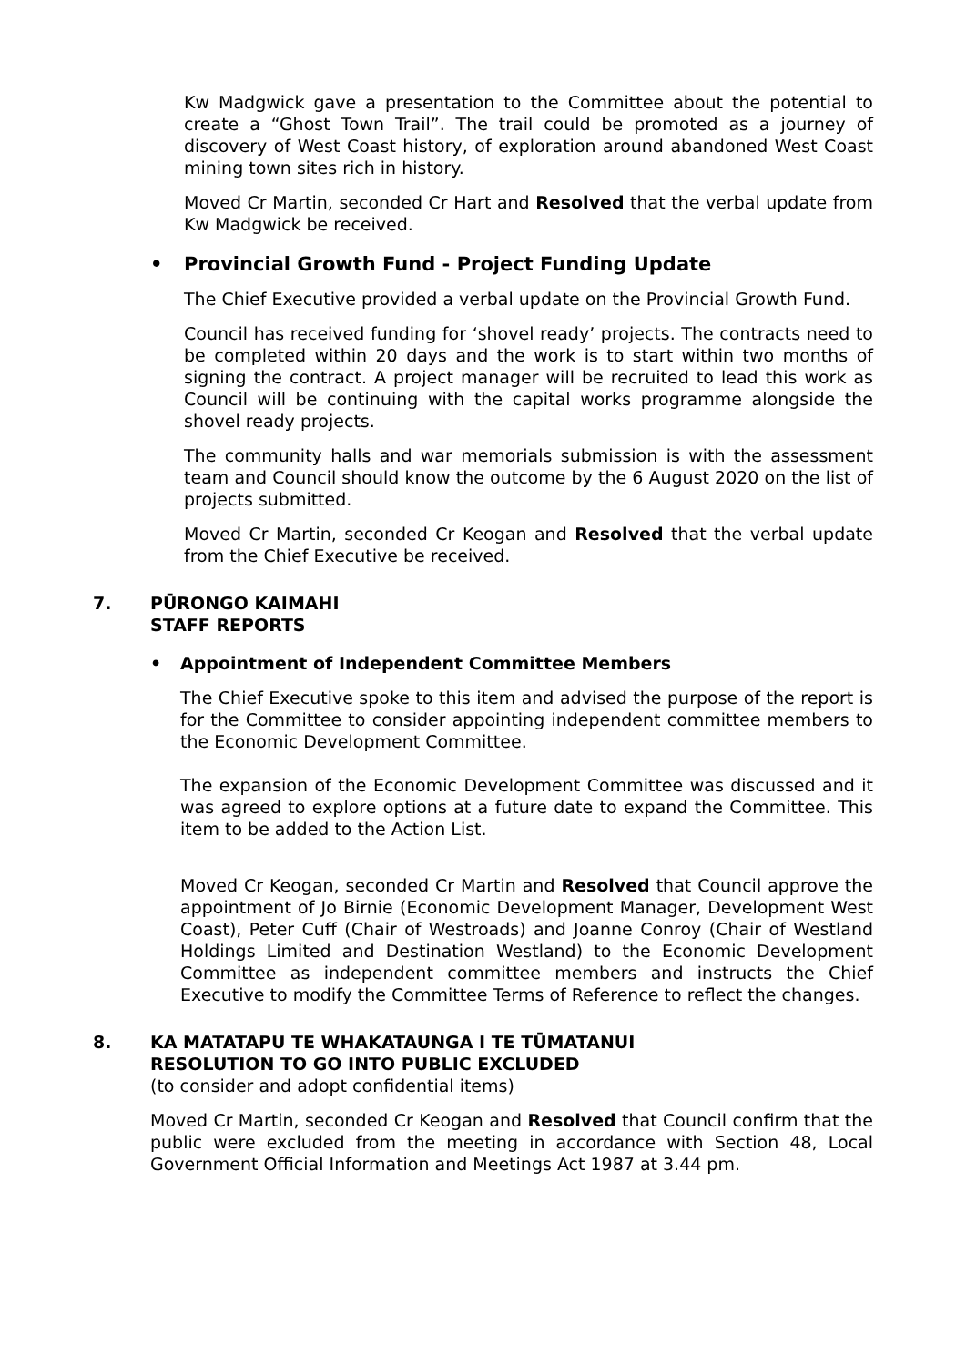Kw Madgwick gave a presentation to the Committee about the potential to create a “Ghost Town Trail”. The trail could be promoted as a journey of discovery of West Coast history, of exploration around abandoned West Coast mining town sites rich in history.
Moved Cr Martin, seconded Cr Hart and Resolved that the verbal update from Kw Madgwick be received.
• Provincial Growth Fund - Project Funding Update
The Chief Executive provided a verbal update on the Provincial Growth Fund.
Council has received funding for ‘shovel ready’ projects. The contracts need to be completed within 20 days and the work is to start within two months of signing the contract. A project manager will be recruited to lead this work as Council will be continuing with the capital works programme alongside the shovel ready projects.
The community halls and war memorials submission is with the assessment team and Council should know the outcome by the 6 August 2020 on the list of projects submitted.
Moved Cr Martin, seconded Cr Keogan and Resolved that the verbal update from the Chief Executive be received.
7. PŪRONGO KAIMAHI
STAFF REPORTS
• Appointment of Independent Committee Members
The Chief Executive spoke to this item and advised the purpose of the report is for the Committee to consider appointing independent committee members to the Economic Development Committee.
The expansion of the Economic Development Committee was discussed and it was agreed to explore options at a future date to expand the Committee. This item to be added to the Action List.
Moved Cr Keogan, seconded Cr Martin and Resolved that Council approve the appointment of Jo Birnie (Economic Development Manager, Development West Coast), Peter Cuff (Chair of Westroads) and Joanne Conroy (Chair of Westland Holdings Limited and Destination Westland) to the Economic Development Committee as independent committee members and instructs the Chief Executive to modify the Committee Terms of Reference to reflect the changes.
8. KA MATATAPU TE WHAKATAUNGA I TE TŪMATANUI
RESOLUTION TO GO INTO PUBLIC EXCLUDED
(to consider and adopt confidential items)
Moved Cr Martin, seconded Cr Keogan and Resolved that Council confirm that the public were excluded from the meeting in accordance with Section 48, Local Government Official Information and Meetings Act 1987 at 3.44 pm.